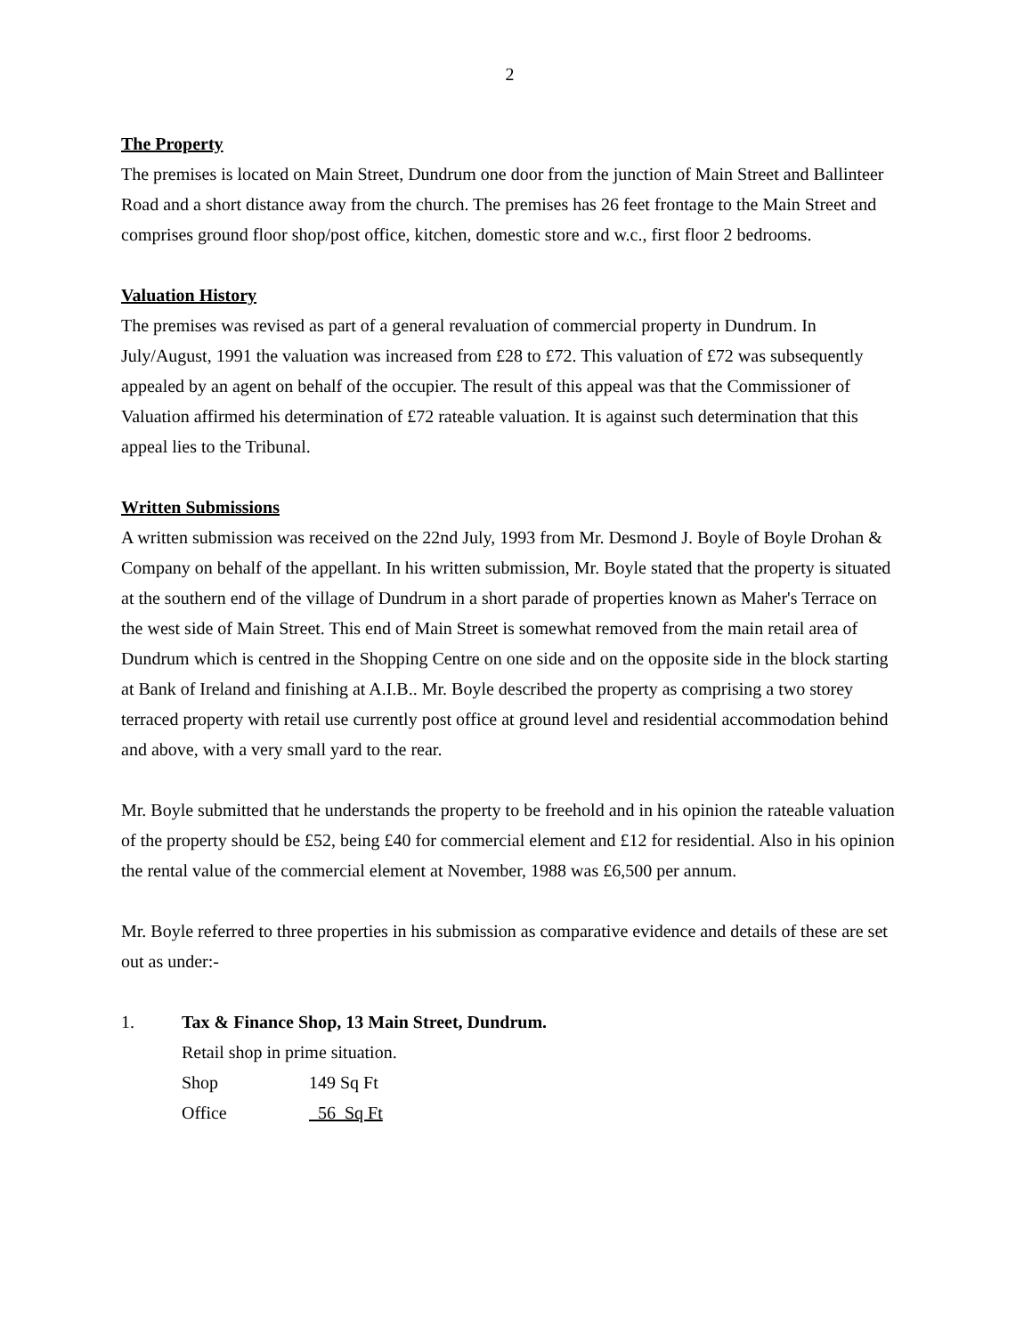2
The Property
The premises is located on Main Street, Dundrum one door from the junction of Main Street and Ballinteer Road and a short distance away from the church. The premises has 26 feet frontage to the Main Street and comprises ground floor shop/post office, kitchen, domestic store and w.c., first floor 2 bedrooms.
Valuation History
The premises was revised as part of a general revaluation of commercial property in Dundrum. In July/August, 1991 the valuation was increased from £28 to £72. This valuation of £72 was subsequently appealed by an agent on behalf of the occupier. The result of this appeal was that the Commissioner of Valuation affirmed his determination of £72 rateable valuation. It is against such determination that this appeal lies to the Tribunal.
Written Submissions
A written submission was received on the 22nd July, 1993 from Mr. Desmond J. Boyle of Boyle Drohan & Company on behalf of the appellant. In his written submission, Mr. Boyle stated that the property is situated at the southern end of the village of Dundrum in a short parade of properties known as Maher's Terrace on the west side of Main Street. This end of Main Street is somewhat removed from the main retail area of Dundrum which is centred in the Shopping Centre on one side and on the opposite side in the block starting at Bank of Ireland and finishing at A.I.B.. Mr. Boyle described the property as comprising a two storey terraced property with retail use currently post office at ground level and residential accommodation behind and above, with a very small yard to the rear.
Mr. Boyle submitted that he understands the property to be freehold and in his opinion the rateable valuation of the property should be £52, being £40 for commercial element and £12 for residential. Also in his opinion the rental value of the commercial element at November, 1988 was £6,500 per annum.
Mr. Boyle referred to three properties in his submission as comparative evidence and details of these are set out as under:-
1. Tax & Finance Shop, 13 Main Street, Dundrum.
Retail shop in prime situation.
Shop 149 Sq Ft
Office 56 Sq Ft